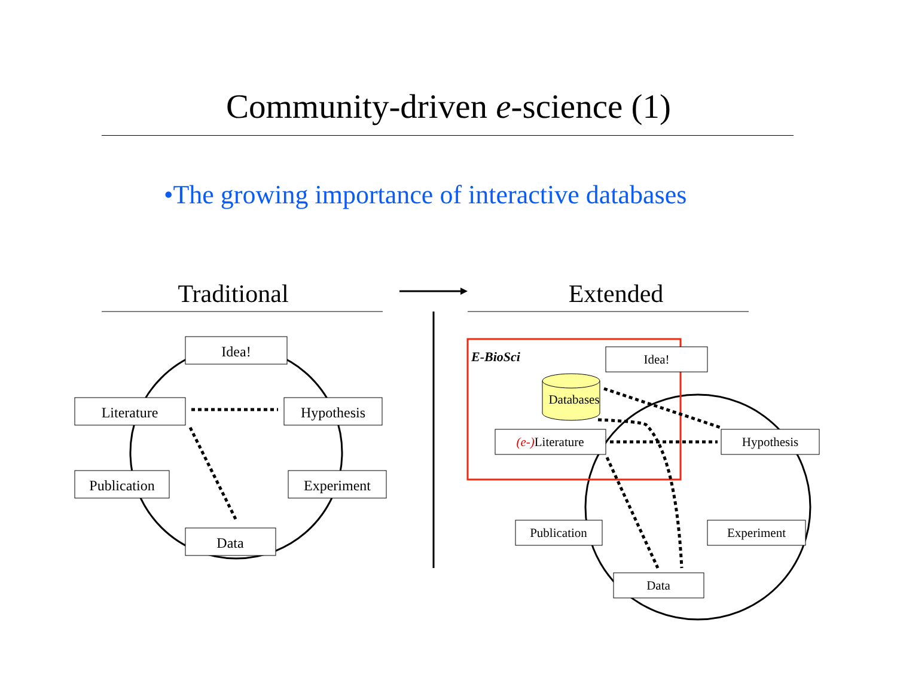Community-driven e-science (1)
•The growing importance of interactive databases
Traditional
Extended
Idea!
Literature
Hypothesis
Publication
Experiment
Data
E-BioSci
Idea!
Databases
(e-)Literature
Hypothesis
Publication
Experiment
Data